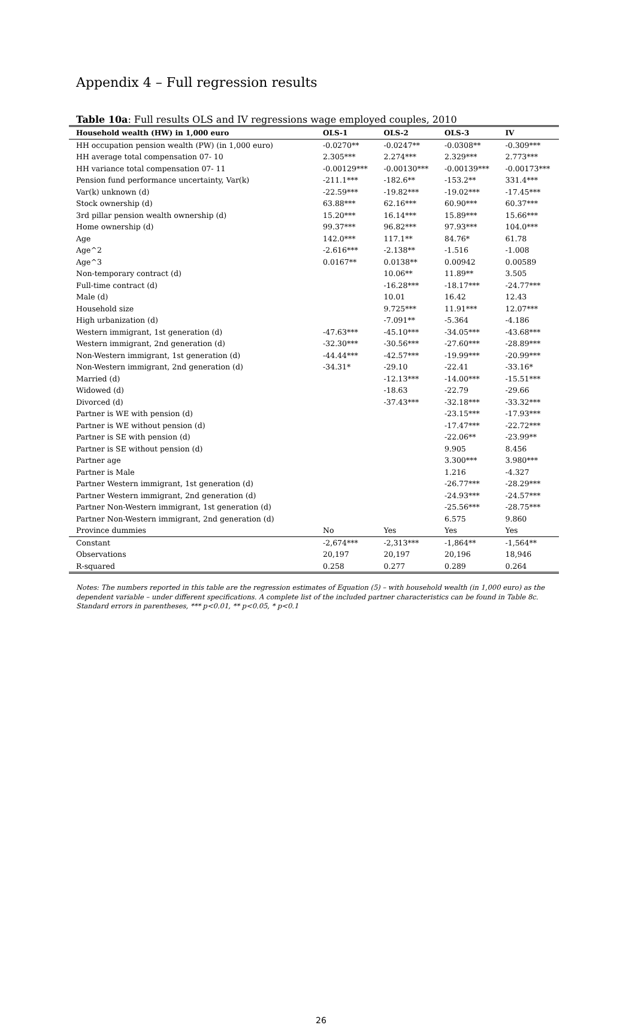Appendix 4 – Full regression results
Table 10a: Full results OLS and IV regressions wage employed couples, 2010
| Household wealth (HW) in 1,000 euro | OLS-1 | OLS-2 | OLS-3 | IV |
| --- | --- | --- | --- | --- |
| HH occupation pension wealth (PW) (in 1,000 euro) | -0.0270** | -0.0247** | -0.0308** | -0.309*** |
| HH average total compensation 07- 10 | 2.305*** | 2.274*** | 2.329*** | 2.773*** |
| HH variance total compensation 07- 11 | -0.00129*** | -0.00130*** | -0.00139*** | -0.00173*** |
| Pension fund performance uncertainty, Var(k) | -211.1*** | -182.6** | -153.2** | 331.4*** |
| Var(k) unknown (d) | -22.59*** | -19.82*** | -19.02*** | -17.45*** |
| Stock ownership (d) | 63.88*** | 62.16*** | 60.90*** | 60.37*** |
| 3rd pillar pension wealth ownership (d) | 15.20*** | 16.14*** | 15.89*** | 15.66*** |
| Home ownership (d) | 99.37*** | 96.82*** | 97.93*** | 104.0*** |
| Age | 142.0*** | 117.1** | 84.76* | 61.78 |
| Age^2 | -2.616*** | -2.138** | -1.516 | -1.008 |
| Age^3 | 0.0167** | 0.0138** | 0.00942 | 0.00589 |
| Non-temporary contract (d) | | 10.06** | 11.89** | 3.505 |
| Full-time contract (d) | | -16.28*** | -18.17*** | -24.77*** |
| Male (d) | | 10.01 | 16.42 | 12.43 |
| Household size | | 9.725*** | 11.91*** | 12.07*** |
| High urbanization (d) | | -7.091** | -5.364 | -4.186 |
| Western immigrant, 1st generation (d) | -47.63*** | -45.10*** | -34.05*** | -43.68*** |
| Western immigrant, 2nd generation (d) | -32.30*** | -30.56*** | -27.60*** | -28.89*** |
| Non-Western immigrant, 1st generation (d) | -44.44*** | -42.57*** | -19.99*** | -20.99*** |
| Non-Western immigrant, 2nd generation (d) | -34.31* | -29.10 | -22.41 | -33.16* |
| Married (d) | | -12.13*** | -14.00*** | -15.51*** |
| Widowed (d) | | -18.63 | -22.79 | -29.66 |
| Divorced (d) | | -37.43*** | -32.18*** | -33.32*** |
| Partner is WE with pension (d) | | | -23.15*** | -17.93*** |
| Partner is WE without pension (d) | | | -17.47*** | -22.72*** |
| Partner is SE with pension (d) | | | -22.06** | -23.99** |
| Partner is SE without pension (d) | | | 9.905 | 8.456 |
| Partner age | | | 3.300*** | 3.980*** |
| Partner is Male | | | 1.216 | -4.327 |
| Partner Western immigrant, 1st generation (d) | | | -26.77*** | -28.29*** |
| Partner Western immigrant, 2nd generation (d) | | | -24.93*** | -24.57*** |
| Partner Non-Western immigrant, 1st generation (d) | | | -25.56*** | -28.75*** |
| Partner Non-Western immigrant, 2nd generation (d) | | | 6.575 | 9.860 |
| Province dummies | No | Yes | Yes | Yes |
| Constant | -2,674*** | -2,313*** | -1,864** | -1,564** |
| Observations | 20,197 | 20,197 | 20,196 | 18,946 |
| R-squared | 0.258 | 0.277 | 0.289 | 0.264 |
Notes: The numbers reported in this table are the regression estimates of Equation (5) – with household wealth (in 1,000 euro) as the dependent variable – under different specifications. A complete list of the included partner characteristics can be found in Table 8c. Standard errors in parentheses, *** p<0.01, ** p<0.05, * p<0.1
26